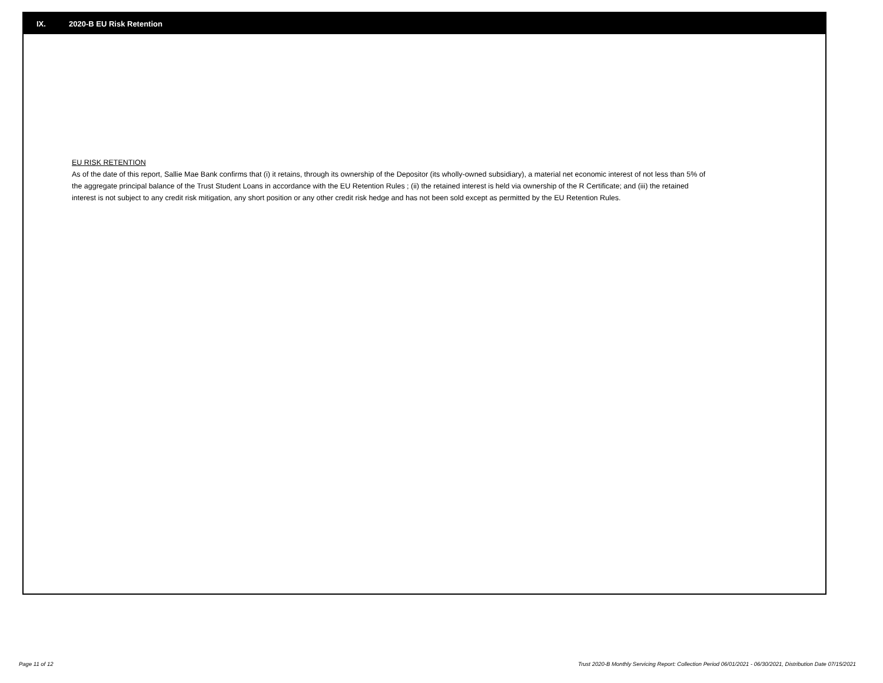IX. 2020-B EU Risk Retention
EU RISK RETENTION
As of the date of this report, Sallie Mae Bank confirms that (i) it retains, through its ownership of the Depositor (its wholly-owned subsidiary), a material net economic interest of not less than 5% of the aggregate principal balance of the Trust Student Loans in accordance with the EU Retention Rules ; (ii) the retained interest is held via ownership of the R Certificate; and (iii) the retained interest is not subject to any credit risk mitigation, any short position or any other credit risk hedge and has not been sold except as permitted by the EU Retention Rules.
Page 11 of 12 Trust 2020-B Monthly Servicing Report: Collection Period 06/01/2021 - 06/30/2021, Distribution Date 07/15/2021